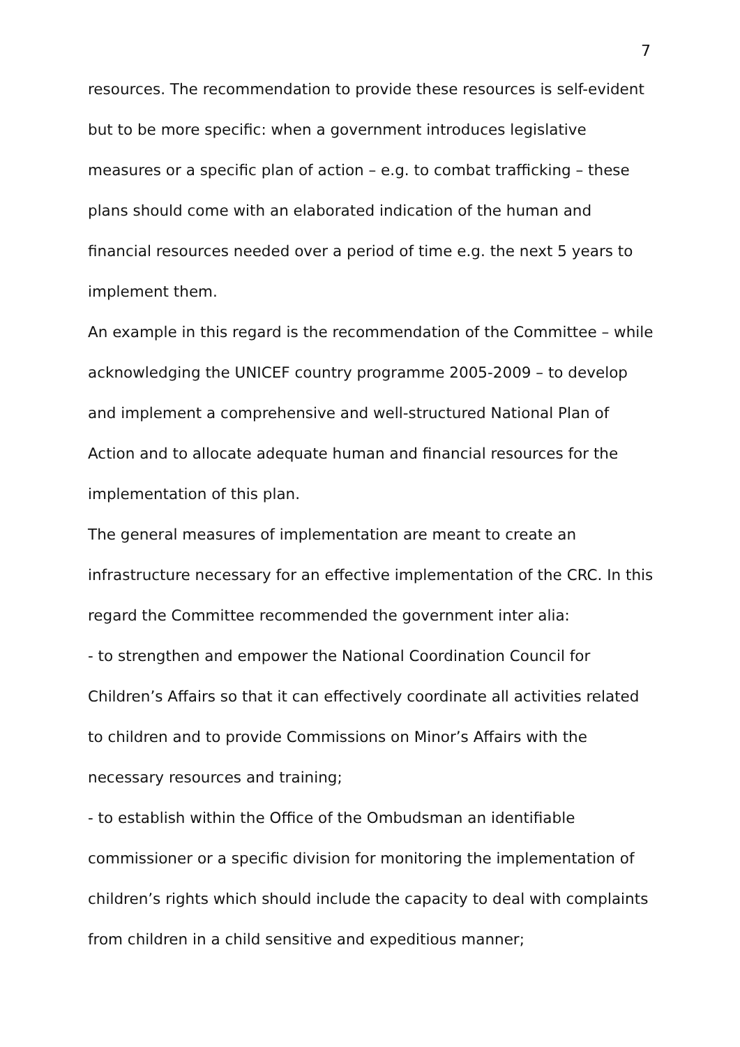7
resources. The recommendation to provide these resources is self-evident but to be more specific: when a government introduces legislative measures or a specific plan of action – e.g. to combat trafficking – these plans should come with an elaborated indication of the human and financial resources needed over a period of time e.g. the next 5 years to implement them.
An example in this regard is the recommendation of the Committee – while acknowledging the UNICEF country programme 2005-2009 – to develop and implement a comprehensive and well-structured National Plan of Action and to allocate adequate human and financial resources for the implementation of this plan.
The general measures of implementation are meant to create an infrastructure necessary for an effective implementation of the CRC. In this regard the Committee recommended the government inter alia:
- to strengthen and empower the National Coordination Council for Children’s Affairs so that it can effectively coordinate all activities related to children and to provide Commissions on Minor’s Affairs with the necessary resources and training;
- to establish within the Office of the Ombudsman an identifiable commissioner or a specific division for monitoring the implementation of children’s rights which should include the capacity to deal with complaints from children in a child sensitive and expeditious manner;